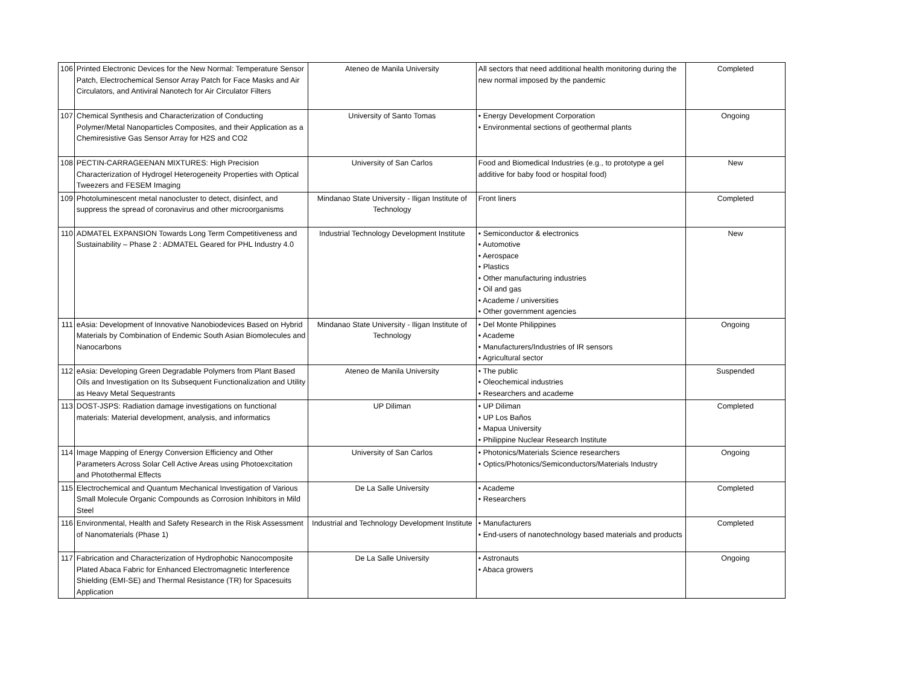| 106 | Printed Electronic Devices for the New Normal: Temperature Sensor Patch, Electrochemical Sensor Array Patch for Face Masks and Air Circulators, and Antiviral Nanotech for Air Circulator Filters | Ateneo de Manila University | All sectors that need additional health monitoring during the new normal imposed by the pandemic | Completed |
| 107 | Chemical Synthesis and Characterization of Conducting Polymer/Metal Nanoparticles Composites, and their Application as a Chemiresistive Gas Sensor Array for H2S and CO2 | University of Santo Tomas | • Energy Development Corporation • Environmental sections of geothermal plants | Ongoing |
| 108 | PECTIN-CARRAGEENAN MIXTURES: High Precision Characterization of Hydrogel Heterogeneity Properties with Optical Tweezers and FESEM Imaging | University of San Carlos | Food and Biomedical Industries (e.g., to prototype a gel additive for baby food or hospital food) | New |
| 109 | Photoluminescent metal nanocluster to detect, disinfect, and suppress the spread of coronavirus and other microorganisms | Mindanao State University - Iligan Institute of Technology | Front liners | Completed |
| 110 | ADMATEL EXPANSION Towards Long Term Competitiveness and Sustainability – Phase 2 : ADMATEL Geared for PHL Industry 4.0 | Industrial Technology Development Institute | • Semiconductor & electronics • Automotive • Aerospace • Plastics • Other manufacturing industries • Oil and gas • Academe / universities • Other government agencies | New |
| 111 | eAsia: Development of Innovative Nanobiodevices Based on Hybrid Materials by Combination of Endemic South Asian Biomolecules and Nanocarbons | Mindanao State University - Iligan Institute of Technology | • Del Monte Philippines • Academe • Manufacturers/Industries of IR sensors • Agricultural sector | Ongoing |
| 112 | eAsia: Developing Green Degradable Polymers from Plant Based Oils and Investigation on Its Subsequent Functionalization and Utility as Heavy Metal Sequestrants | Ateneo de Manila University | • The public • Oleochemical industries • Researchers and academe | Suspended |
| 113 | DOST-JSPS: Radiation damage investigations on functional materials: Material development, analysis, and informatics | UP Diliman | • UP Diliman • UP Los Baños • Mapua University • Philippine Nuclear Research Institute | Completed |
| 114 | Image Mapping of Energy Conversion Efficiency and Other Parameters Across Solar Cell Active Areas using Photoexcitation and Photothermal Effects | University of San Carlos | • Photonics/Materials Science researchers • Optics/Photonics/Semiconductors/Materials Industry | Ongoing |
| 115 | Electrochemical and Quantum Mechanical Investigation of Various Small Molecule Organic Compounds as Corrosion Inhibitors in Mild Steel | De La Salle University | • Academe • Researchers | Completed |
| 116 | Environmental, Health and Safety Research in the Risk Assessment of Nanomaterials (Phase 1) | Industrial and Technology Development Institute | • Manufacturers • End-users of nanotechnology based materials and products | Completed |
| 117 | Fabrication and Characterization of Hydrophobic Nanocomposite Plated Abaca Fabric for Enhanced Electromagnetic Interference Shielding (EMI-SE) and Thermal Resistance (TR) for Spacesuits Application | De La Salle University | • Astronauts • Abaca growers | Ongoing |